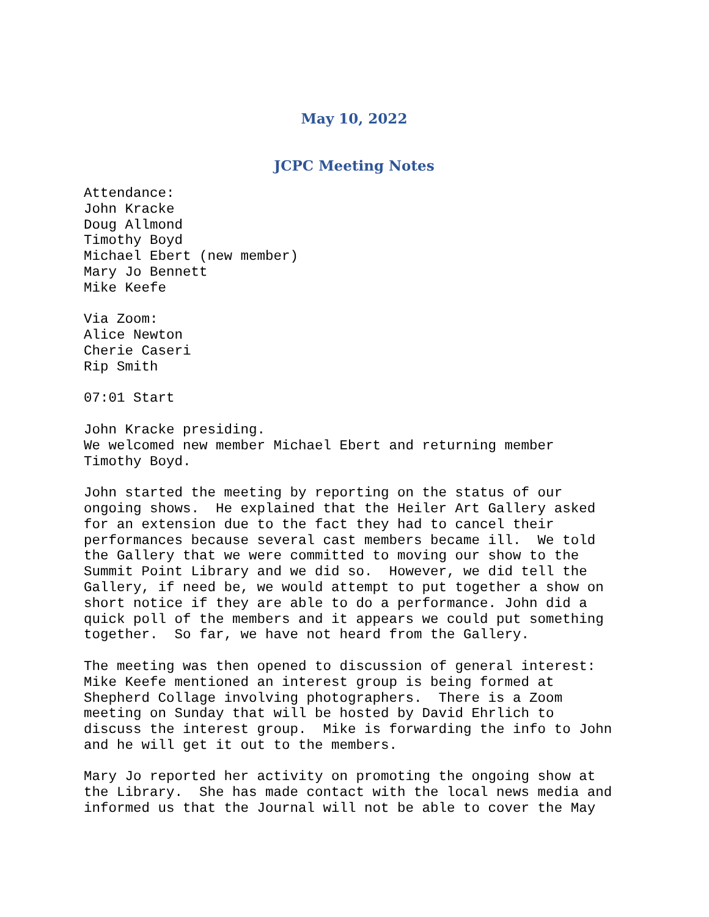May 10, 2022
JCPC Meeting Notes
Attendance:
John Kracke
Doug Allmond
Timothy Boyd
Michael Ebert (new member)
Mary Jo Bennett
Mike Keefe

Via Zoom:
Alice Newton
Cherie Caseri
Rip Smith

07:01 Start

John Kracke presiding.
We welcomed new member Michael Ebert and returning member
Timothy Boyd.

John started the meeting by reporting on the status of our
ongoing shows.  He explained that the Heiler Art Gallery asked
for an extension due to the fact they had to cancel their
performances because several cast members became ill.  We told
the Gallery that we were committed to moving our show to the
Summit Point Library and we did so.  However, we did tell the
Gallery, if need be, we would attempt to put together a show on
short notice if they are able to do a performance. John did a
quick poll of the members and it appears we could put something
together.  So far, we have not heard from the Gallery.

The meeting was then opened to discussion of general interest:
Mike Keefe mentioned an interest group is being formed at
Shepherd Collage involving photographers.  There is a Zoom
meeting on Sunday that will be hosted by David Ehrlich to
discuss the interest group.  Mike is forwarding the info to John
and he will get it out to the members.

Mary Jo reported her activity on promoting the ongoing show at
the Library.  She has made contact with the local news media and
informed us that the Journal will not be able to cover the May